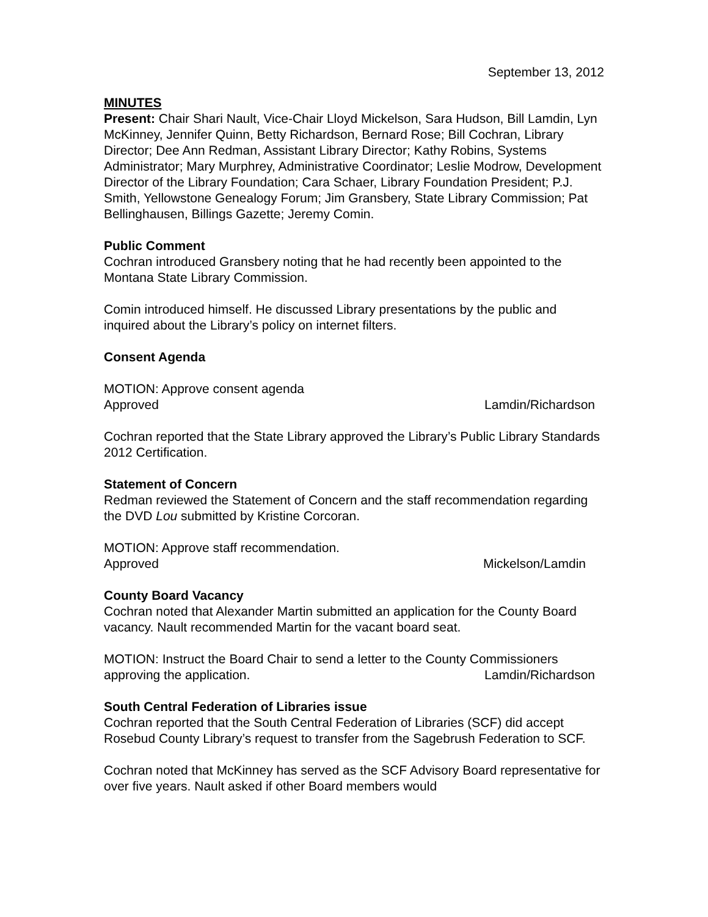September 13, 2012
MINUTES
Present: Chair Shari Nault, Vice-Chair Lloyd Mickelson, Sara Hudson, Bill Lamdin, Lyn McKinney, Jennifer Quinn, Betty Richardson, Bernard Rose; Bill Cochran, Library Director; Dee Ann Redman, Assistant Library Director; Kathy Robins, Systems Administrator; Mary Murphrey, Administrative Coordinator; Leslie Modrow, Development Director of the Library Foundation; Cara Schaer, Library Foundation President; P.J. Smith, Yellowstone Genealogy Forum; Jim Gransbery, State Library Commission; Pat Bellinghausen, Billings Gazette; Jeremy Comin.
Public Comment
Cochran introduced Gransbery noting that he had recently been appointed to the Montana State Library Commission.
Comin introduced himself. He discussed Library presentations by the public and inquired about the Library’s policy on internet filters.
Consent Agenda
MOTION: Approve consent agenda
Approved Lamdin/Richardson
Cochran reported that the State Library approved the Library’s Public Library Standards 2012 Certification.
Statement of Concern
Redman reviewed the Statement of Concern and the staff recommendation regarding the DVD Lou submitted by Kristine Corcoran.
MOTION: Approve staff recommendation.
Approved Mickelson/Lamdin
County Board Vacancy
Cochran noted that Alexander Martin submitted an application for the County Board vacancy. Nault recommended Martin for the vacant board seat.
MOTION: Instruct the Board Chair to send a letter to the County Commissioners
approving the application. Lamdin/Richardson
South Central Federation of Libraries issue
Cochran reported that the South Central Federation of Libraries (SCF) did accept Rosebud County Library’s request to transfer from the Sagebrush Federation to SCF.
Cochran noted that McKinney has served as the SCF Advisory Board representative for over five years. Nault asked if other Board members would